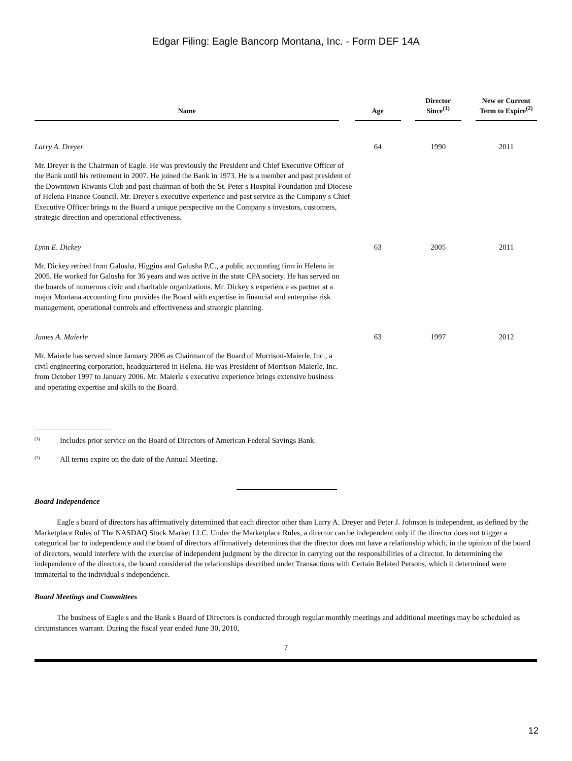Edgar Filing: Eagle Bancorp Montana, Inc. - Form DEF 14A
| Name | | Age | | Director Since<sup>(1)</sup> | | New or Current Term to Expire<sup>(2)</sup> |
| --- | --- | --- | --- | --- | --- | --- |
| Larry A. Dreyer | | 64 | | 1990 | | 2011 |
| Mr. Dreyer is the Chairman of Eagle. He was previously the President and Chief Executive Officer of the Bank until his retirement in 2007. He joined the Bank in 1973. He is a member and past president of the Downtown Kiwanis Club and past chairman of both the St. Peter s Hospital Foundation and Diocese of Helena Finance Council. Mr. Dreyer s executive experience and past service as the Company s Chief Executive Officer brings to the Board a unique perspective on the Company s investors, customers, strategic direction and operational effectiveness. | | | | | | |
| Lynn E. Dickey | | 63 | | 2005 | | 2011 |
| Mr. Dickey retired from Galusha, Higgins and Galusha P.C., a public accounting firm in Helena in 2005. He worked for Galusha for 36 years and was active in the state CPA society. He has served on the boards of numerous civic and charitable organizations. Mr. Dickey s experience as partner at a major Montana accounting firm provides the Board with expertise in financial and enterprise risk management, operational controls and effectiveness and strategic planning. | | | | | | |
| James A. Maierle | | 63 | | 1997 | | 2012 |
| Mr. Maierle has served since January 2006 as Chairman of the Board of Morrison-Maierle, Inc., a civil engineering corporation, headquartered in Helena. He was President of Morrison-Maierle, Inc. from October 1997 to January 2006. Mr. Maierle s executive experience brings extensive business and operating expertise and skills to the Board. | | | | | | |
<sup>(1)</sup> Includes prior service on the Board of Directors of American Federal Savings Bank.
<sup>(2)</sup> All terms expire on the date of the Annual Meeting.
Board Independence
Eagle s board of directors has affirmatively determined that each director other than Larry A. Dreyer and Peter J. Johnson is independent, as defined by the Marketplace Rules of The NASDAQ Stock Market LLC. Under the Marketplace Rules, a director can be independent only if the director does not trigger a categorical bar to independence and the board of directors affirmatively determines that the director does not have a relationship which, in the opinion of the board of directors, would interfere with the exercise of independent judgment by the director in carrying out the responsibilities of a director. In determining the independence of the directors, the board considered the relationships described under Transactions with Certain Related Persons, which it determined were immaterial to the individual s independence.
Board Meetings and Committees
The business of Eagle s and the Bank s Board of Directors is conducted through regular monthly meetings and additional meetings may be scheduled as circumstances warrant. During the fiscal year ended June 30, 2010,
7
12